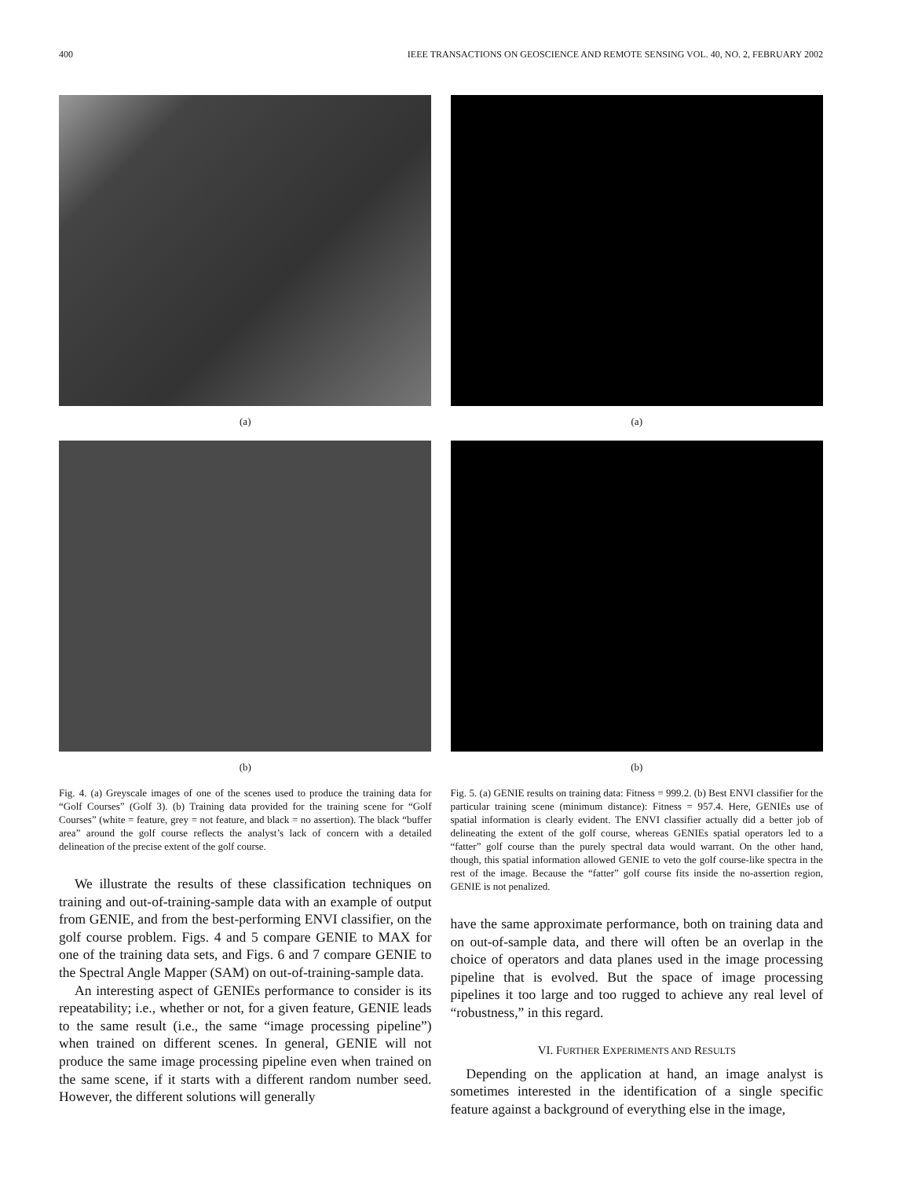400 IEEE TRANSACTIONS ON GEOSCIENCE AND REMOTE SENSING VOL. 40, NO. 2, FEBRUARY 2002
(a)
(b)
Fig. 4. (a) Greyscale images of one of the scenes used to produce the training data for “Golf Courses” (Golf 3). (b) Training data provided for the training scene for “Golf Courses” (white = feature, grey = not feature, and black = no assertion). The black “buffer area” around the golf course reflects the analyst’s lack of concern with a detailed delineation of the precise extent of the golf course.
We illustrate the results of these classification techniques on training and out-of-training-sample data with an example of output from GENIE, and from the best-performing ENVI classifier, on the golf course problem. Figs. 4 and 5 compare GENIE to MAX for one of the training data sets, and Figs. 6 and 7 compare GENIE to the Spectral Angle Mapper (SAM) on out-of-training-sample data.
An interesting aspect of GENIEs performance to consider is its repeatability; i.e., whether or not, for a given feature, GENIE leads to the same result (i.e., the same “image processing pipeline”) when trained on different scenes. In general, GENIE will not produce the same image processing pipeline even when trained on the same scene, if it starts with a different random number seed. However, the different solutions will generally
(a)
(b)
Fig. 5. (a) GENIE results on training data: Fitness = 999.2. (b) Best ENVI classifier for the particular training scene (minimum distance): Fitness = 957.4. Here, GENIEs use of spatial information is clearly evident. The ENVI classifier actually did a better job of delineating the extent of the golf course, whereas GENIEs spatial operators led to a “fatter” golf course than the purely spectral data would warrant. On the other hand, though, this spatial information allowed GENIE to veto the golf course-like spectra in the rest of the image. Because the “fatter” golf course fits inside the no-assertion region, GENIE is not penalized.
have the same approximate performance, both on training data and on out-of-sample data, and there will often be an overlap in the choice of operators and data planes used in the image processing pipeline that is evolved. But the space of image processing pipelines it too large and too rugged to achieve any real level of “robustness,” in this regard.
VI. FURTHER EXPERIMENTS AND RESULTS
Depending on the application at hand, an image analyst is sometimes interested in the identification of a single specific feature against a background of everything else in the image,